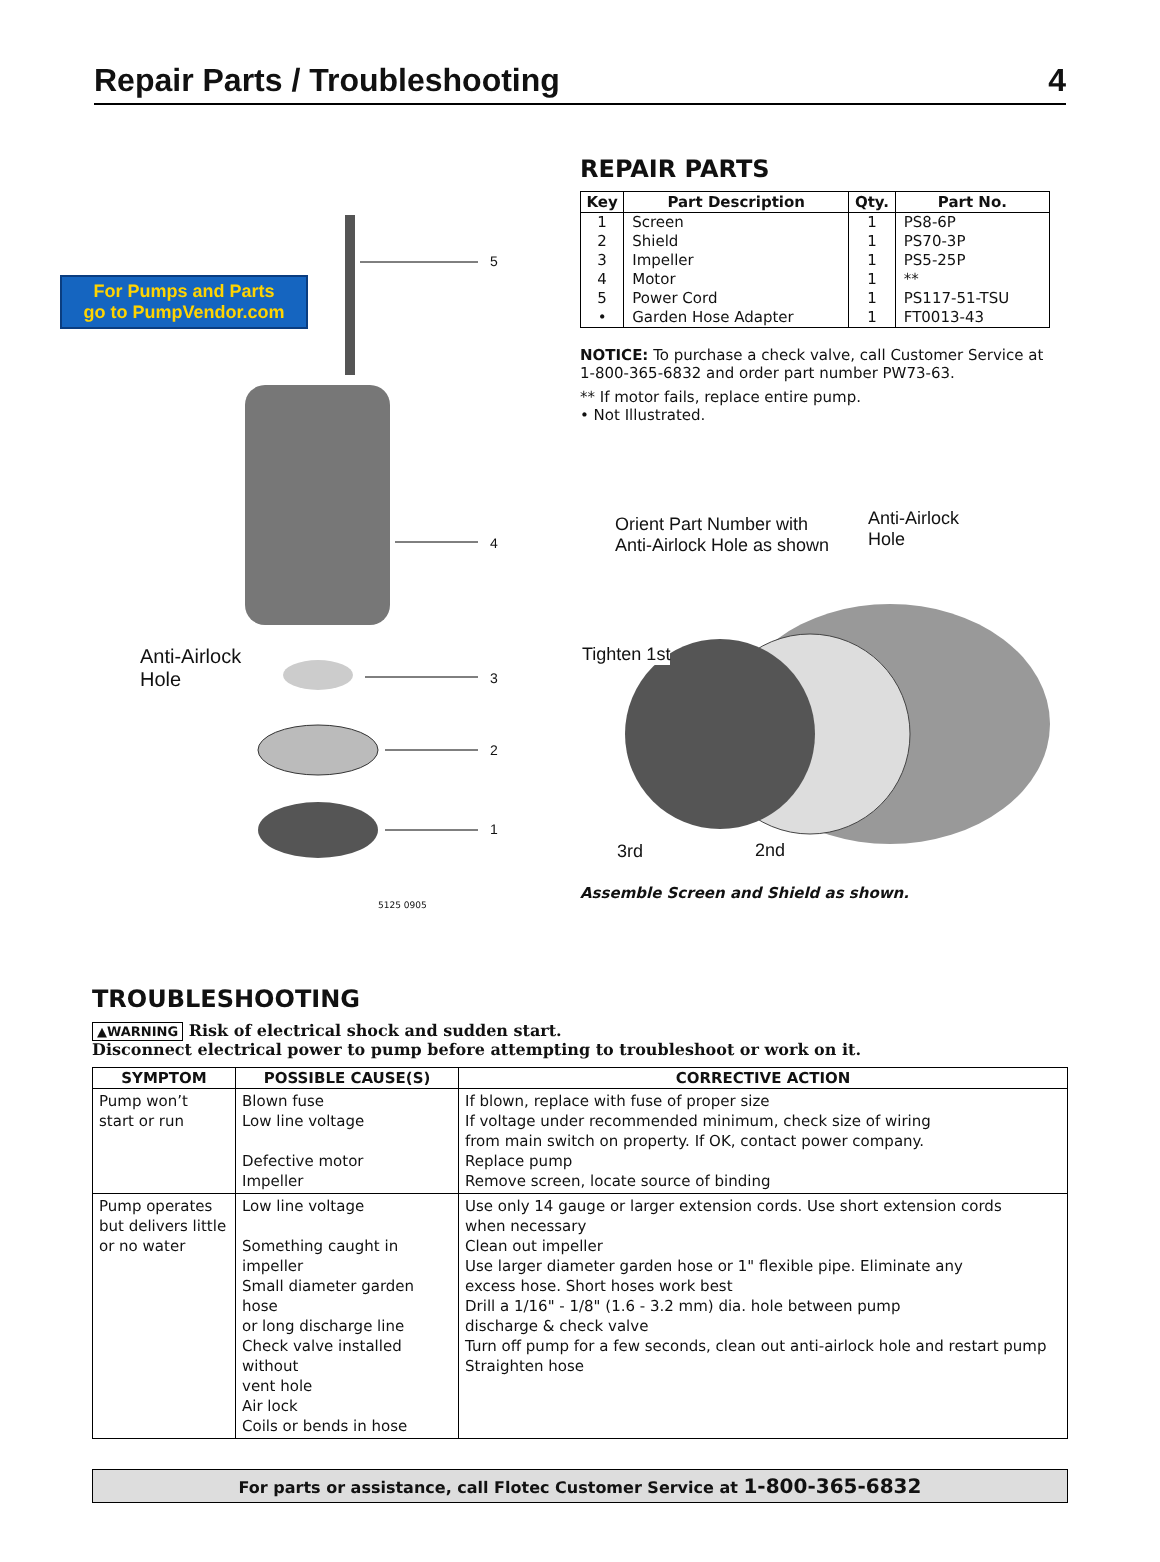Repair Parts / Troubleshooting 4
For Pumps and Parts
go to PumpVendor.com
5
4
3
2
1
Anti-Airlock
Hole
5125 0905
REPAIR PARTS
| Key | Part Description | Qty. | Part No. |
| --- | --- | --- | --- |
| 1 | Screen | 1 | PS8-6P |
| 2 | Shield | 1 | PS70-3P |
| 3 | Impeller | 1 | PS5-25P |
| 4 | Motor | 1 | ** |
| 5 | Power Cord | 1 | PS117-51-TSU |
| • | Garden Hose Adapter | 1 | FT0013-43 |
NOTICE: To purchase a check valve, call Customer Service at 1-800-365-6832 and order part number PW73-63.
** If motor fails, replace entire pump.
• Not Illustrated.
Orient Part Number with
Anti-Airlock Hole as shown
Anti-Airlock
Hole
Tighten 1st
3rd 2nd
Assemble Screen and Shield as shown.
TROUBLESHOOTING
▲WARNING Risk of electrical shock and sudden start.
Disconnect electrical power to pump before attempting to troubleshoot or work on it.
| SYMPTOM | POSSIBLE CAUSE(S) | CORRECTIVE ACTION |
| --- | --- | --- |
| Pump won’t start or run | Blown fuse Low line voltage Defective motor Impeller | If blown, replace with fuse of proper size If voltage under recommended minimum, check size of wiring from main switch on property. If OK, contact power company. Replace pump Remove screen, locate source of binding |
| Pump operates but delivers little or no water | Low line voltage Something caught in impeller Small diameter garden hose or long discharge line Check valve installed without vent hole Air lock Coils or bends in hose | Use only 14 gauge or larger extension cords. Use short extension cords when necessary Clean out impeller Use larger diameter garden hose or 1" flexible pipe. Eliminate any excess hose. Short hoses work best Drill a 1/16" - 1/8" (1.6 - 3.2 mm) dia. hole between pump discharge & check valve Turn off pump for a few seconds, clean out anti-airlock hole and restart pump Straighten hose |
For parts or assistance, call Flotec Customer Service at 1-800-365-6832